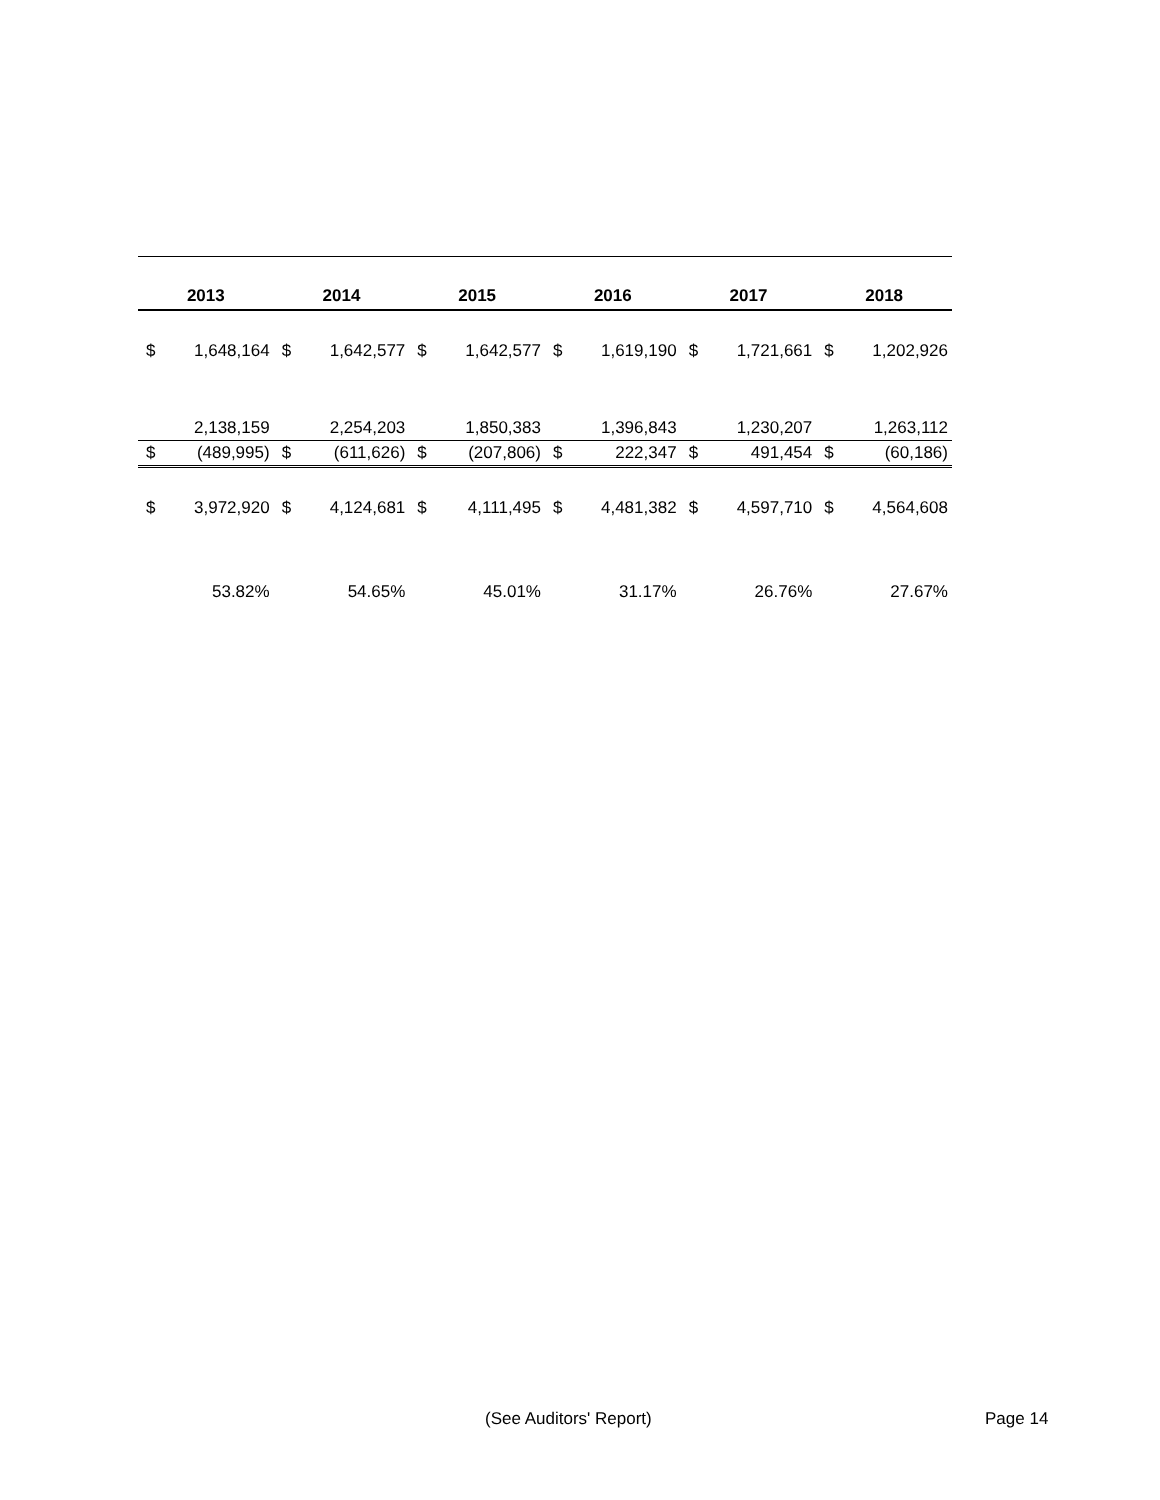| 2013 | | 2014 | | 2015 | | 2016 | | 2017 | | 2018 | |
| --- | --- | --- | --- | --- | --- | --- | --- | --- | --- | --- | --- |
| $ | 1,648,164 | $ | 1,642,577 | $ | 1,642,577 | $ | 1,619,190 | $ | 1,721,661 | $ | 1,202,926 |
| | 2,138,159 | | 2,254,203 | | 1,850,383 | | 1,396,843 | | 1,230,207 | | 1,263,112 |
| $ | (489,995) | $ | (611,626) | $ | (207,806) | $ | 222,347 | $ | 491,454 | $ | (60,186) |
| $ | 3,972,920 | $ | 4,124,681 | $ | 4,111,495 | $ | 4,481,382 | $ | 4,597,710 | $ | 4,564,608 |
| | 53.82% | | 54.65% | | 45.01% | | 31.17% | | 26.76% | | 27.67% |
(See Auditors' Report) Page 14